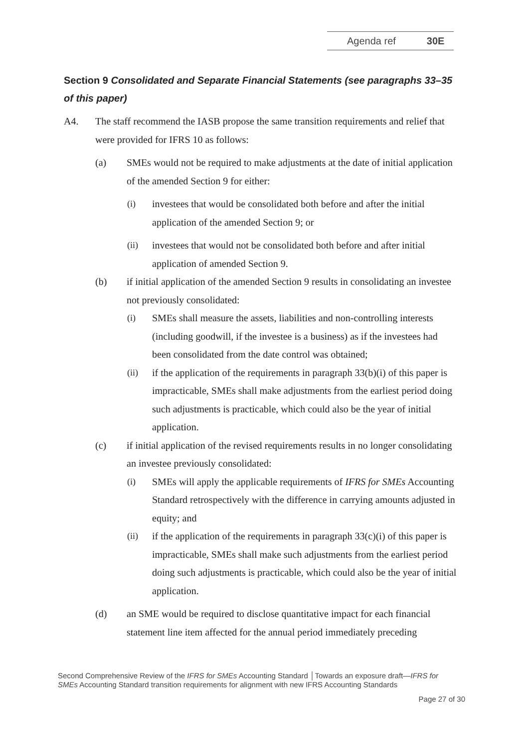Agenda ref 30E
Section 9 Consolidated and Separate Financial Statements (see paragraphs 33–35 of this paper)
A4. The staff recommend the IASB propose the same transition requirements and relief that were provided for IFRS 10 as follows:
(a) SMEs would not be required to make adjustments at the date of initial application of the amended Section 9 for either:
(i) investees that would be consolidated both before and after the initial application of the amended Section 9; or
(ii) investees that would not be consolidated both before and after initial application of amended Section 9.
(b) if initial application of the amended Section 9 results in consolidating an investee not previously consolidated:
(i) SMEs shall measure the assets, liabilities and non-controlling interests (including goodwill, if the investee is a business) as if the investees had been consolidated from the date control was obtained;
(ii) if the application of the requirements in paragraph 33(b)(i) of this paper is impracticable, SMEs shall make adjustments from the earliest period doing such adjustments is practicable, which could also be the year of initial application.
(c) if initial application of the revised requirements results in no longer consolidating an investee previously consolidated:
(i) SMEs will apply the applicable requirements of IFRS for SMEs Accounting Standard retrospectively with the difference in carrying amounts adjusted in equity; and
(ii) if the application of the requirements in paragraph 33(c)(i) of this paper is impracticable, SMEs shall make such adjustments from the earliest period doing such adjustments is practicable, which could also be the year of initial application.
(d) an SME would be required to disclose quantitative impact for each financial statement line item affected for the annual period immediately preceding
Second Comprehensive Review of the IFRS for SMEs Accounting Standard │Towards an exposure draft—IFRS for SMEs Accounting Standard transition requirements for alignment with new IFRS Accounting Standards
Page 27 of 30